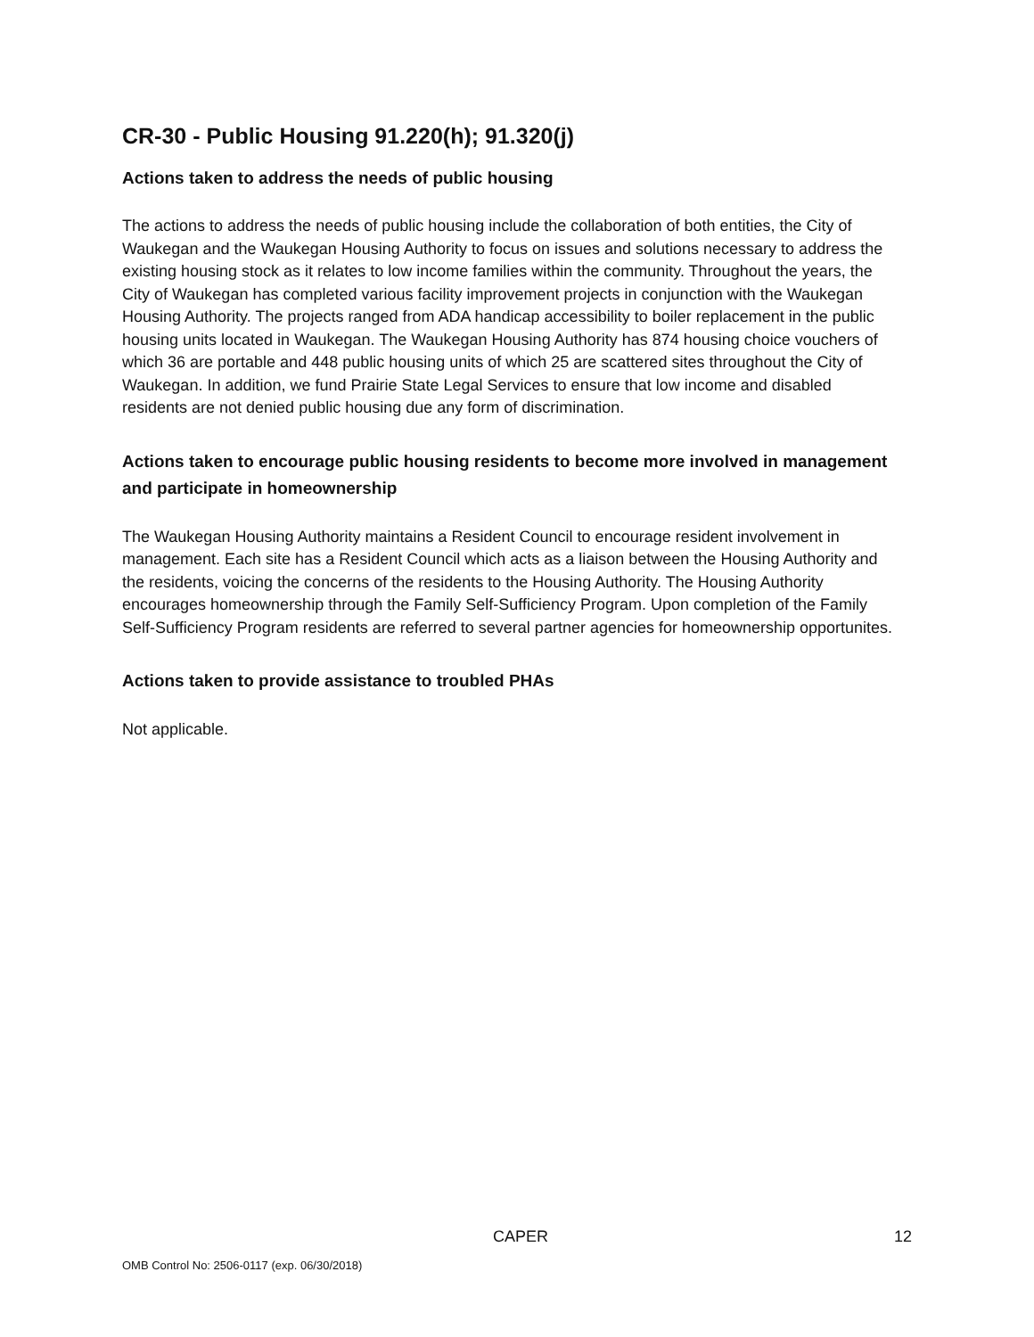CR-30 - Public Housing 91.220(h); 91.320(j)
Actions taken to address the needs of public housing
The actions to address the needs of public housing include the collaboration of both entities, the City of Waukegan and the Waukegan Housing Authority to focus on issues and solutions necessary to address the existing housing stock as it relates to low income families within the community. Throughout the years, the City of Waukegan has completed various facility improvement projects in conjunction with the Waukegan Housing Authority. The projects ranged from ADA handicap accessibility to boiler replacement in the public housing units located in Waukegan. The Waukegan Housing Authority has 874 housing choice vouchers of which 36 are portable and 448 public housing units of which 25 are scattered sites throughout the City of Waukegan. In addition, we fund Prairie State Legal Services to ensure that low income and disabled residents are not denied public housing due any form of discrimination.
Actions taken to encourage public housing residents to become more involved in management and participate in homeownership
The Waukegan Housing Authority maintains a Resident Council to encourage resident involvement in management. Each site has a Resident Council which acts as a liaison between the Housing Authority and the residents, voicing the concerns of the residents to the Housing Authority. The Housing Authority encourages homeownership through the Family Self-Sufficiency Program. Upon completion of the Family Self-Sufficiency Program residents are referred to several partner agencies for homeownership opportunites.
Actions taken to provide assistance to troubled PHAs
Not applicable.
CAPER 12
OMB Control No: 2506-0117 (exp. 06/30/2018)